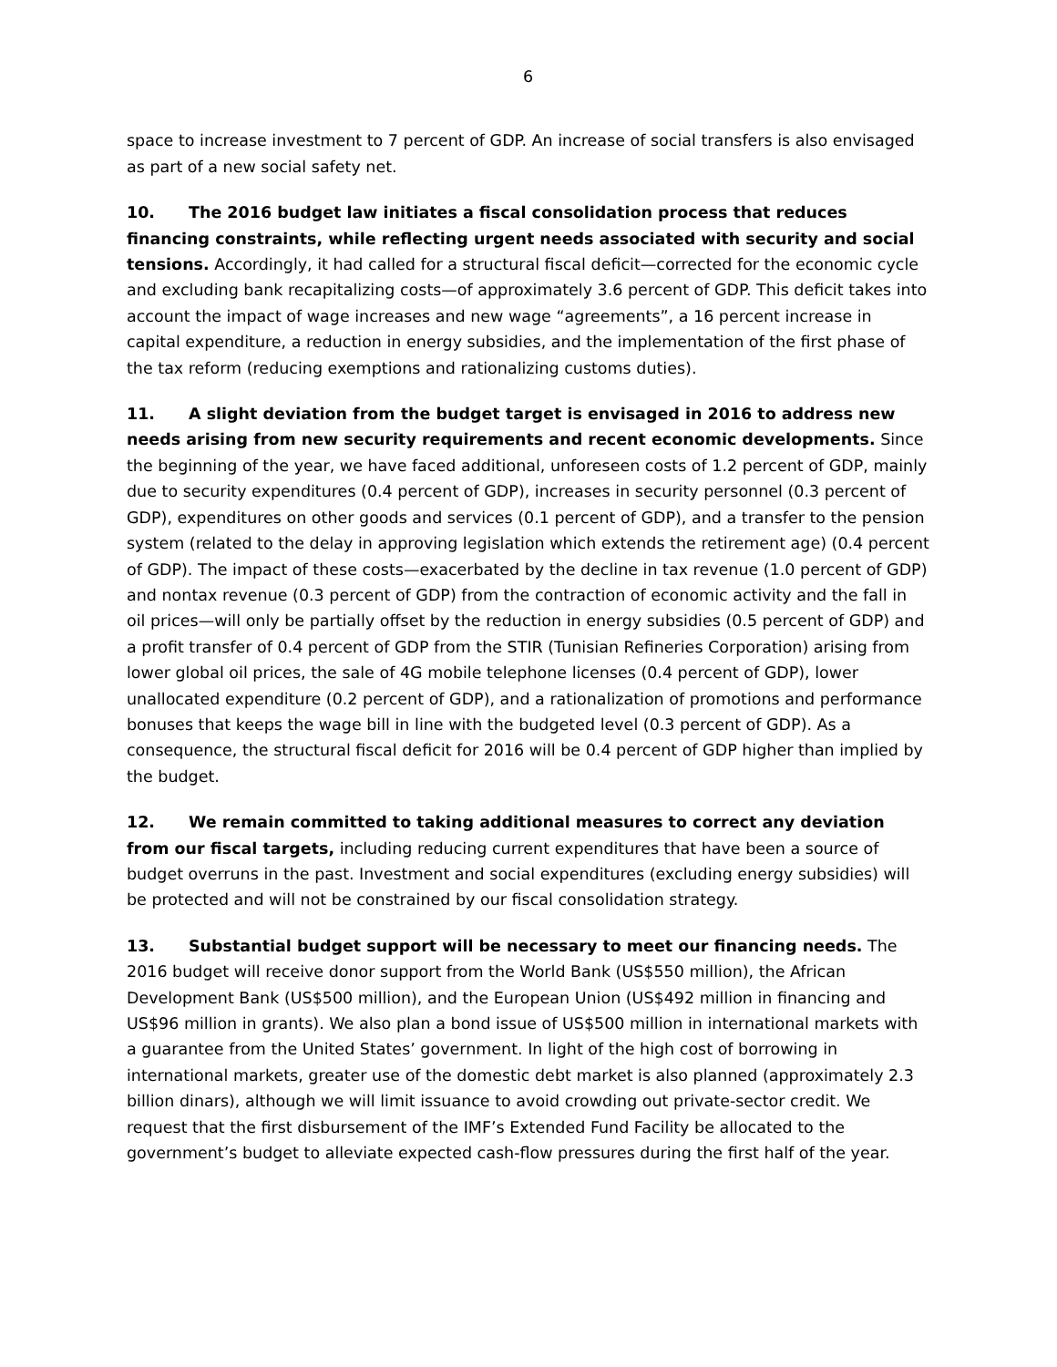6
space to increase investment to 7 percent of GDP. An increase of social transfers is also envisaged as part of a new social safety net.
10. The 2016 budget law initiates a fiscal consolidation process that reduces financing constraints, while reflecting urgent needs associated with security and social tensions. Accordingly, it had called for a structural fiscal deficit—corrected for the economic cycle and excluding bank recapitalizing costs—of approximately 3.6 percent of GDP. This deficit takes into account the impact of wage increases and new wage “agreements”, a 16 percent increase in capital expenditure, a reduction in energy subsidies, and the implementation of the first phase of the tax reform (reducing exemptions and rationalizing customs duties).
11. A slight deviation from the budget target is envisaged in 2016 to address new needs arising from new security requirements and recent economic developments. Since the beginning of the year, we have faced additional, unforeseen costs of 1.2 percent of GDP, mainly due to security expenditures (0.4 percent of GDP), increases in security personnel (0.3 percent of GDP), expenditures on other goods and services (0.1 percent of GDP), and a transfer to the pension system (related to the delay in approving legislation which extends the retirement age) (0.4 percent of GDP). The impact of these costs—exacerbated by the decline in tax revenue (1.0 percent of GDP) and nontax revenue (0.3 percent of GDP) from the contraction of economic activity and the fall in oil prices—will only be partially offset by the reduction in energy subsidies (0.5 percent of GDP) and a profit transfer of 0.4 percent of GDP from the STIR (Tunisian Refineries Corporation) arising from lower global oil prices, the sale of 4G mobile telephone licenses (0.4 percent of GDP), lower unallocated expenditure (0.2 percent of GDP), and a rationalization of promotions and performance bonuses that keeps the wage bill in line with the budgeted level (0.3 percent of GDP). As a consequence, the structural fiscal deficit for 2016 will be 0.4 percent of GDP higher than implied by the budget.
12. We remain committed to taking additional measures to correct any deviation from our fiscal targets, including reducing current expenditures that have been a source of budget overruns in the past. Investment and social expenditures (excluding energy subsidies) will be protected and will not be constrained by our fiscal consolidation strategy.
13. Substantial budget support will be necessary to meet our financing needs. The 2016 budget will receive donor support from the World Bank (US$550 million), the African Development Bank (US$500 million), and the European Union (US$492 million in financing and US$96 million in grants). We also plan a bond issue of US$500 million in international markets with a guarantee from the United States’ government. In light of the high cost of borrowing in international markets, greater use of the domestic debt market is also planned (approximately 2.3 billion dinars), although we will limit issuance to avoid crowding out private-sector credit. We request that the first disbursement of the IMF’s Extended Fund Facility be allocated to the government’s budget to alleviate expected cash-flow pressures during the first half of the year.